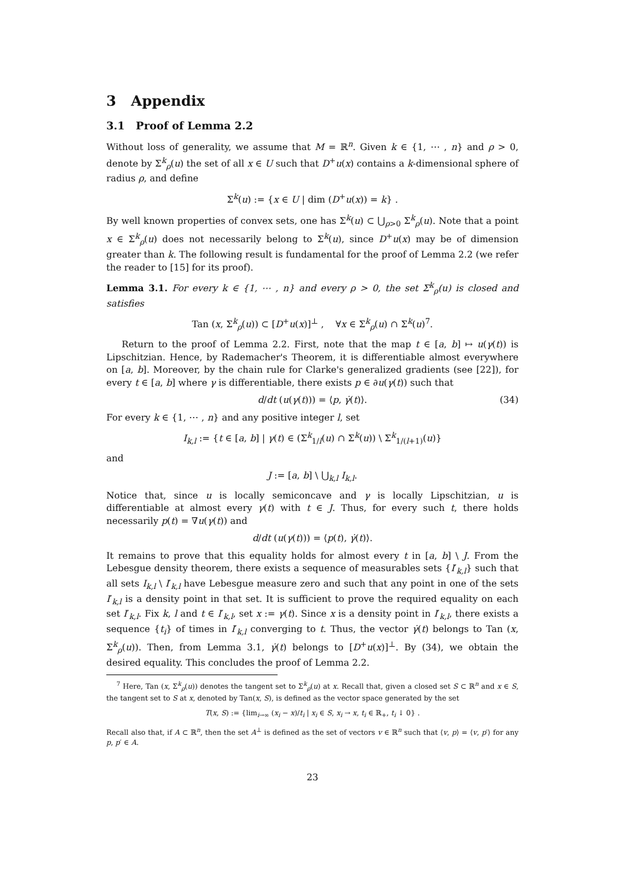3 Appendix
3.1 Proof of Lemma 2.2
Without loss of generality, we assume that M = ℝ<sup>n</sup>. Given k ∈ {1, ⋯ , n} and ρ > 0, denote by Σ<sup>k</sup><sub>ρ</sub>(u) the set of all x ∈ U such that D<sup>+</sup>u(x) contains a k-dimensional sphere of radius ρ, and define
Σ<sup>k</sup>(u) := {x ∈ U | dim (D<sup>+</sup>u(x)) = k} .
By well known properties of convex sets, one has Σ<sup>k</sup>(u) ⊂ ⋃<sub>ρ>0</sub> Σ<sup>k</sup><sub>ρ</sub>(u). Note that a point x ∈ Σ<sup>k</sup><sub>ρ</sub>(u) does not necessarily belong to Σ<sup>k</sup>(u), since D<sup>+</sup>u(x) may be of dimension greater than k. The following result is fundamental for the proof of Lemma 2.2 (we refer the reader to [15] for its proof).
Lemma 3.1. For every k ∈ {1, ⋯ , n} and every ρ > 0, the set Σ<sup>k</sup><sub>ρ</sub>(u) is closed and satisfies
Tan (x, Σ<sup>k</sup><sub>ρ</sub>(u)) ⊂ [D<sup>+</sup>u(x)]<sup>⊥</sup> , ∀x ∈ Σ<sup>k</sup><sub>ρ</sub>(u) ∩ Σ<sup>k</sup>(u)<sup>7</sup>.
Return to the proof of Lemma 2.2. First, note that the map t ∈ [a, b] ↦ u(γ(t)) is Lipschitzian. Hence, by Rademacher's Theorem, it is differentiable almost everywhere on [a, b]. Moreover, by the chain rule for Clarke's generalized gradients (see [22]), for every t ∈ [a, b] where γ is differentiable, there exists p ∈ ∂u(γ(t)) such that
d/dt (u(γ(t))) = ⟨p, γ̇(t)⟩. (34)
For every k ∈ {1, ⋯ , n} and any positive integer l, set
I<sub>k,l</sub> := {t ∈ [a, b] | γ(t) ∈ (Σ<sup>k</sup><sub>1/l</sub>(u) ∩ Σ<sup>k</sup>(u)) \ Σ<sup>k</sup><sub>1/(l+1)</sub>(u)}
and
J := [a, b] \ ⋃<sub>k,l</sub> I<sub>k,l</sub>.
Notice that, since u is locally semiconcave and γ is locally Lipschitzian, u is differentiable at almost every γ(t) with t ∈ J. Thus, for every such t, there holds necessarily p(t) = ∇u(γ(t)) and
d/dt (u(γ(t))) = ⟨p(t), γ̇(t)⟩.
It remains to prove that this equality holds for almost every t in [a, b] \ J. From the Lebesgue density theorem, there exists a sequence of measurables sets {I′<sub>k,l</sub>} such that all sets I<sub>k,l</sub> \ I′<sub>k,l</sub> have Lebesgue measure zero and such that any point in one of the sets I′<sub>k,l</sub> is a density point in that set. It is sufficient to prove the required equality on each set I′<sub>k,l</sub>. Fix k, l and t ∈ I′<sub>k,l</sub>, set x := γ(t). Since x is a density point in I′<sub>k,l</sub>, there exists a sequence {t<sub>i</sub>} of times in I′<sub>k,l</sub> converging to t. Thus, the vector γ̇(t) belongs to Tan (x, Σ<sup>k</sup><sub>ρ</sub>(u)). Then, from Lemma 3.1, γ̇(t) belongs to [D<sup>+</sup>u(x)]<sup>⊥</sup>. By (34), we obtain the desired equality. This concludes the proof of Lemma 2.2.
<sup>7</sup> Here, Tan (x, Σ<sup>k</sup><sub>ρ</sub>(u)) denotes the tangent set to Σ<sup>k</sup><sub>ρ</sub>(u) at x. Recall that, given a closed set S ⊂ ℝ<sup>n</sup> and x ∈ S, the tangent set to S at x, denoted by Tan(x, S), is defined as the vector space generated by the set
T(x, S) := {lim<sub>i→∞</sub> (x<sub>i</sub> − x)/t<sub>i</sub> | x<sub>i</sub> ∈ S, x<sub>i</sub> → x, t<sub>i</sub> ∈ ℝ<sub>+</sub>, t<sub>i</sub> ↓ 0} .
Recall also that, if A ⊂ ℝ<sup>n</sup>, then the set A<sup>⊥</sup> is defined as the set of vectors v ∈ ℝ<sup>n</sup> such that ⟨v, p⟩ = ⟨v, p′⟩ for any p, p′ ∈ A.
23